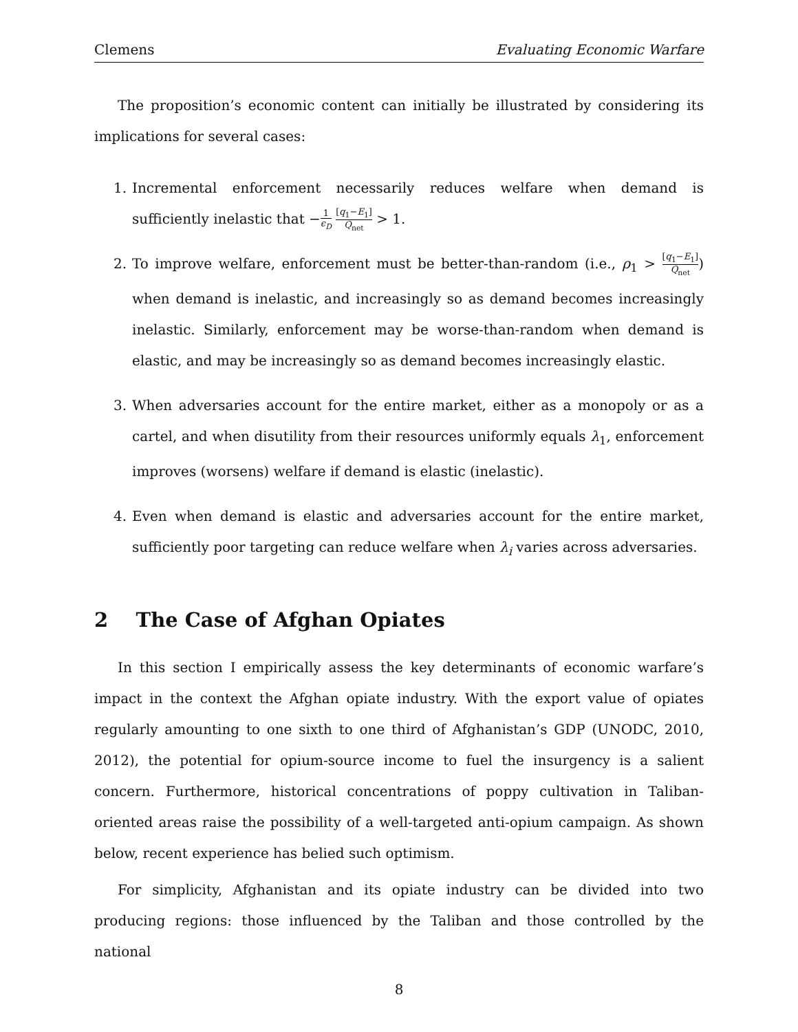Clemens Evaluating Economic Warfare
The proposition’s economic content can initially be illustrated by considering its implications for several cases:
1. Incremental enforcement necessarily reduces welfare when demand is sufficiently inelastic that −1 ϵ<sub>D</sub> [q<sub>1</sub>−E<sub>1</sub>] Q<sub>net</sub> > 1.
2. To improve welfare, enforcement must be better-than-random (i.e., ρ<sub>1</sub> > [q<sub>1</sub>−E<sub>1</sub>] Q<sub>net</sub>) when demand is inelastic, and increasingly so as demand becomes increasingly inelastic. Similarly, enforcement may be worse-than-random when demand is elastic, and may be increasingly so as demand becomes increasingly elastic.
3. When adversaries account for the entire market, either as a monopoly or as a cartel, and when disutility from their resources uniformly equals λ<sub>1</sub>, enforcement improves (worsens) welfare if demand is elastic (inelastic).
4. Even when demand is elastic and adversaries account for the entire market, sufficiently poor targeting can reduce welfare when λ<sub>i</sub> varies across adversaries.
2 The Case of Afghan Opiates
In this section I empirically assess the key determinants of economic warfare’s impact in the context the Afghan opiate industry. With the export value of opiates regularly amounting to one sixth to one third of Afghanistan’s GDP (UNODC, 2010, 2012), the potential for opium-source income to fuel the insurgency is a salient concern. Furthermore, historical concentrations of poppy cultivation in Taliban-oriented areas raise the possibility of a well-targeted anti-opium campaign. As shown below, recent experience has belied such optimism.
For simplicity, Afghanistan and its opiate industry can be divided into two producing regions: those influenced by the Taliban and those controlled by the national
8